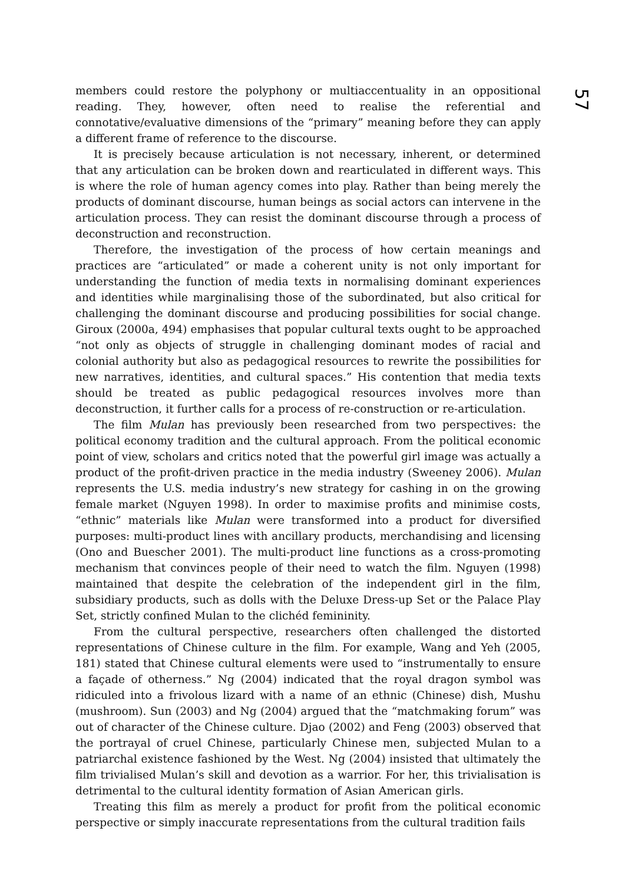57
members could restore the polyphony or multiaccentuality in an oppositional reading. They, however, often need to realise the referential and connotative/evaluative dimensions of the “primary” meaning before they can apply a different frame of reference to the discourse.
It is precisely because articulation is not necessary, inherent, or determined that any articulation can be broken down and rearticulated in different ways. This is where the role of human agency comes into play. Rather than being merely the products of dominant discourse, human beings as social actors can intervene in the articulation process. They can resist the dominant discourse through a process of deconstruction and reconstruction.
Therefore, the investigation of the process of how certain meanings and practices are “articulated” or made a coherent unity is not only important for understanding the function of media texts in normalising dominant experiences and identities while marginalising those of the subordinated, but also critical for challenging the dominant discourse and producing possibilities for social change. Giroux (2000a, 494) emphasises that popular cultural texts ought to be approached “not only as objects of struggle in challenging dominant modes of racial and colonial authority but also as pedagogical resources to rewrite the possibilities for new narratives, identities, and cultural spaces.” His contention that media texts should be treated as public pedagogical resources involves more than deconstruction, it further calls for a process of re-construction or re-articulation.
The film Mulan has previously been researched from two perspectives: the political economy tradition and the cultural approach. From the political economic point of view, scholars and critics noted that the powerful girl image was actually a product of the profit-driven practice in the media industry (Sweeney 2006). Mulan represents the U.S. media industry’s new strategy for cashing in on the growing female market (Nguyen 1998). In order to maximise profits and minimise costs, “ethnic” materials like Mulan were transformed into a product for diversified purposes: multi-product lines with ancillary products, merchandising and licensing (Ono and Buescher 2001). The multi-product line functions as a cross-promoting mechanism that convinces people of their need to watch the film. Nguyen (1998) maintained that despite the celebration of the independent girl in the film, subsidiary products, such as dolls with the Deluxe Dress-up Set or the Palace Play Set, strictly confined Mulan to the clichéd femininity.
From the cultural perspective, researchers often challenged the distorted representations of Chinese culture in the film. For example, Wang and Yeh (2005, 181) stated that Chinese cultural elements were used to “instrumentally to ensure a façade of otherness.” Ng (2004) indicated that the royal dragon symbol was ridiculed into a frivolous lizard with a name of an ethnic (Chinese) dish, Mushu (mushroom). Sun (2003) and Ng (2004) argued that the “matchmaking forum” was out of character of the Chinese culture. Djao (2002) and Feng (2003) observed that the portrayal of cruel Chinese, particularly Chinese men, subjected Mulan to a patriarchal existence fashioned by the West. Ng (2004) insisted that ultimately the film trivialised Mulan’s skill and devotion as a warrior. For her, this trivialisation is detrimental to the cultural identity formation of Asian American girls.
Treating this film as merely a product for profit from the political economic perspective or simply inaccurate representations from the cultural tradition fails